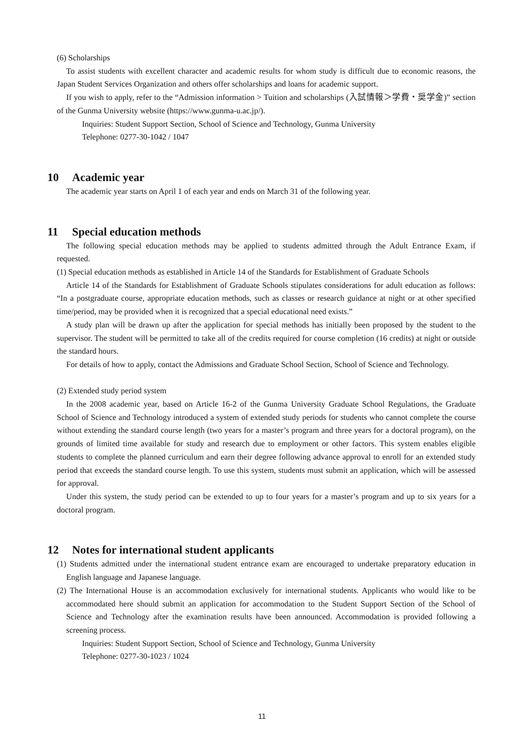(6) Scholarships
To assist students with excellent character and academic results for whom study is difficult due to economic reasons, the Japan Student Services Organization and others offer scholarships and loans for academic support.
If you wish to apply, refer to the “Admission information > Tuition and scholarships (入試情報＞学費・奨学金)” section of the Gunma University website (https://www.gunma-u.ac.jp/).
Inquiries: Student Support Section, School of Science and Technology, Gunma University
Telephone: 0277-30-1042 / 1047
10 Academic year
The academic year starts on April 1 of each year and ends on March 31 of the following year.
11 Special education methods
The following special education methods may be applied to students admitted through the Adult Entrance Exam, if requested.
(1) Special education methods as established in Article 14 of the Standards for Establishment of Graduate Schools
Article 14 of the Standards for Establishment of Graduate Schools stipulates considerations for adult education as follows: “In a postgraduate course, appropriate education methods, such as classes or research guidance at night or at other specified time/period, may be provided when it is recognized that a special educational need exists.”
A study plan will be drawn up after the application for special methods has initially been proposed by the student to the supervisor. The student will be permitted to take all of the credits required for course completion (16 credits) at night or outside the standard hours.
For details of how to apply, contact the Admissions and Graduate School Section, School of Science and Technology.
(2) Extended study period system
In the 2008 academic year, based on Article 16-2 of the Gunma University Graduate School Regulations, the Graduate School of Science and Technology introduced a system of extended study periods for students who cannot complete the course without extending the standard course length (two years for a master’s program and three years for a doctoral program), on the grounds of limited time available for study and research due to employment or other factors. This system enables eligible students to complete the planned curriculum and earn their degree following advance approval to enroll for an extended study period that exceeds the standard course length. To use this system, students must submit an application, which will be assessed for approval.
Under this system, the study period can be extended to up to four years for a master’s program and up to six years for a doctoral program.
12 Notes for international student applicants
(1) Students admitted under the international student entrance exam are encouraged to undertake preparatory education in English language and Japanese language.
(2) The International House is an accommodation exclusively for international students. Applicants who would like to be accommodated here should submit an application for accommodation to the Student Support Section of the School of Science and Technology after the examination results have been announced. Accommodation is provided following a screening process.
Inquiries: Student Support Section, School of Science and Technology, Gunma University
Telephone: 0277-30-1023 / 1024
11